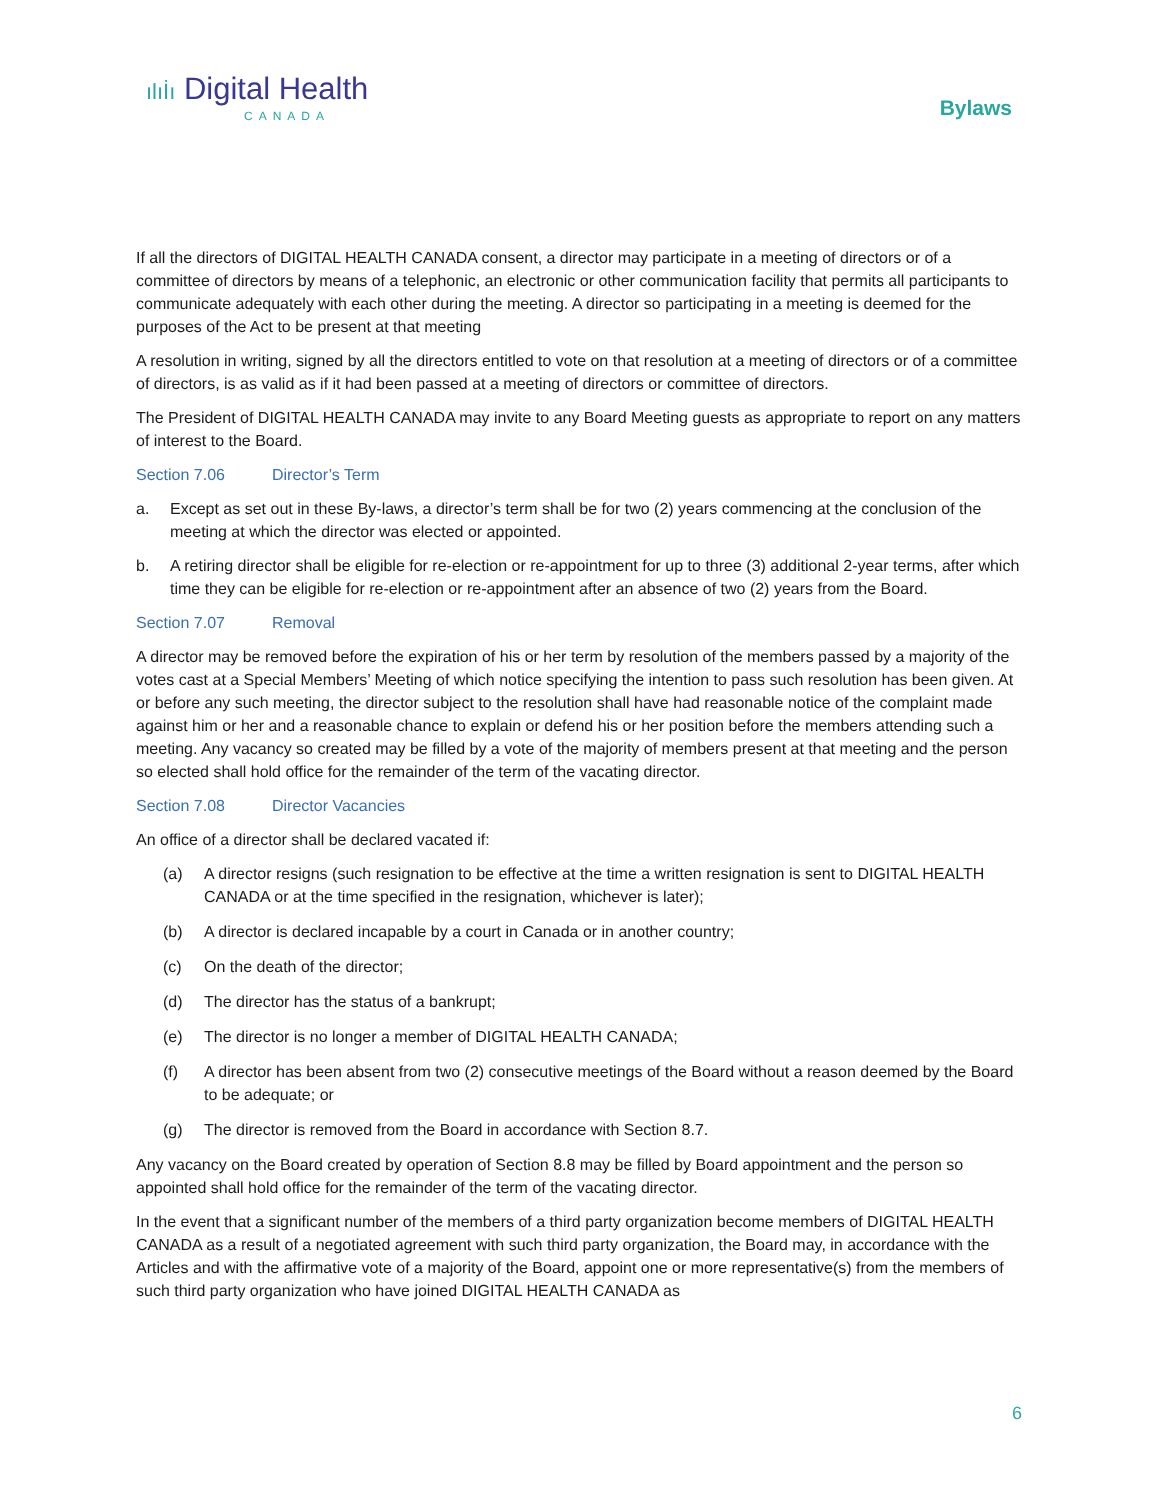ılıİı Digital Health
CANADA
Bylaws
If all the directors of DIGITAL HEALTH CANADA consent, a director may participate in a meeting of directors or of a committee of directors by means of a telephonic, an electronic or other communication facility that permits all participants to communicate adequately with each other during the meeting. A director so participating in a meeting is deemed for the purposes of the Act to be present at that meeting
A resolution in writing, signed by all the directors entitled to vote on that resolution at a meeting of directors or of a committee of directors, is as valid as if it had been passed at a meeting of directors or committee of directors.
The President of DIGITAL HEALTH CANADA may invite to any Board Meeting guests as appropriate to report on any matters of interest to the Board.
Section 7.06 Director’s Term
a. Except as set out in these By-laws, a director’s term shall be for two (2) years commencing at the conclusion of the meeting at which the director was elected or appointed.
b. A retiring director shall be eligible for re-election or re-appointment for up to three (3) additional 2-year terms, after which time they can be eligible for re-election or re-appointment after an absence of two (2) years from the Board.
Section 7.07 Removal
A director may be removed before the expiration of his or her term by resolution of the members passed by a majority of the votes cast at a Special Members’ Meeting of which notice specifying the intention to pass such resolution has been given. At or before any such meeting, the director subject to the resolution shall have had reasonable notice of the complaint made against him or her and a reasonable chance to explain or defend his or her position before the members attending such a meeting. Any vacancy so created may be filled by a vote of the majority of members present at that meeting and the person so elected shall hold office for the remainder of the term of the vacating director.
Section 7.08 Director Vacancies
An office of a director shall be declared vacated if:
(a) A director resigns (such resignation to be effective at the time a written resignation is sent to DIGITAL HEALTH CANADA or at the time specified in the resignation, whichever is later);
(b) A director is declared incapable by a court in Canada or in another country;
(c) On the death of the director;
(d) The director has the status of a bankrupt;
(e) The director is no longer a member of DIGITAL HEALTH CANADA;
(f) A director has been absent from two (2) consecutive meetings of the Board without a reason deemed by the Board to be adequate; or
(g) The director is removed from the Board in accordance with Section 8.7.
Any vacancy on the Board created by operation of Section 8.8 may be filled by Board appointment and the person so appointed shall hold office for the remainder of the term of the vacating director.
In the event that a significant number of the members of a third party organization become members of DIGITAL HEALTH CANADA as a result of a negotiated agreement with such third party organization, the Board may, in accordance with the Articles and with the affirmative vote of a majority of the Board, appoint one or more representative(s) from the members of such third party organization who have joined DIGITAL HEALTH CANADA as
6